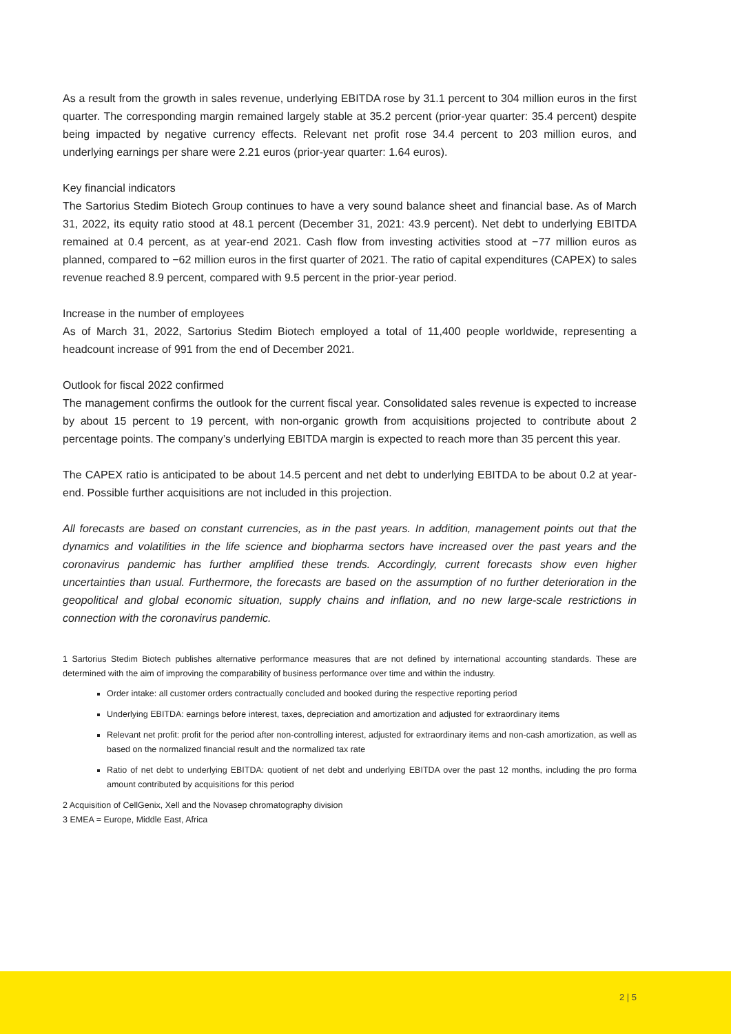As a result from the growth in sales revenue, underlying EBITDA rose by 31.1 percent to 304 million euros in the first quarter. The corresponding margin remained largely stable at 35.2 percent (prior-year quarter: 35.4 percent) despite being impacted by negative currency effects. Relevant net profit rose 34.4 percent to 203 million euros, and underlying earnings per share were 2.21 euros (prior-year quarter: 1.64 euros).
Key financial indicators
The Sartorius Stedim Biotech Group continues to have a very sound balance sheet and financial base. As of March 31, 2022, its equity ratio stood at 48.1 percent (December 31, 2021: 43.9 percent). Net debt to underlying EBITDA remained at 0.4 percent, as at year-end 2021. Cash flow from investing activities stood at −77 million euros as planned, compared to −62 million euros in the first quarter of 2021. The ratio of capital expenditures (CAPEX) to sales revenue reached 8.9 percent, compared with 9.5 percent in the prior-year period.
Increase in the number of employees
As of March 31, 2022, Sartorius Stedim Biotech employed a total of 11,400 people worldwide, representing a headcount increase of 991 from the end of December 2021.
Outlook for fiscal 2022 confirmed
The management confirms the outlook for the current fiscal year. Consolidated sales revenue is expected to increase by about 15 percent to 19 percent, with non-organic growth from acquisitions projected to contribute about 2 percentage points. The company’s underlying EBITDA margin is expected to reach more than 35 percent this year.
The CAPEX ratio is anticipated to be about 14.5 percent and net debt to underlying EBITDA to be about 0.2 at year-end. Possible further acquisitions are not included in this projection.
All forecasts are based on constant currencies, as in the past years. In addition, management points out that the dynamics and volatilities in the life science and biopharma sectors have increased over the past years and the coronavirus pandemic has further amplified these trends. Accordingly, current forecasts show even higher uncertainties than usual. Furthermore, the forecasts are based on the assumption of no further deterioration in the geopolitical and global economic situation, supply chains and inflation, and no new large-scale restrictions in connection with the coronavirus pandemic.
1 Sartorius Stedim Biotech publishes alternative performance measures that are not defined by international accounting standards. These are determined with the aim of improving the comparability of business performance over time and within the industry.
Order intake: all customer orders contractually concluded and booked during the respective reporting period
Underlying EBITDA: earnings before interest, taxes, depreciation and amortization and adjusted for extraordinary items
Relevant net profit: profit for the period after non-controlling interest, adjusted for extraordinary items and non-cash amortization, as well as based on the normalized financial result and the normalized tax rate
Ratio of net debt to underlying EBITDA: quotient of net debt and underlying EBITDA over the past 12 months, including the pro forma amount contributed by acquisitions for this period
2 Acquisition of CellGenix, Xell and the Novasep chromatography division
3 EMEA = Europe, Middle East, Africa
2 | 5